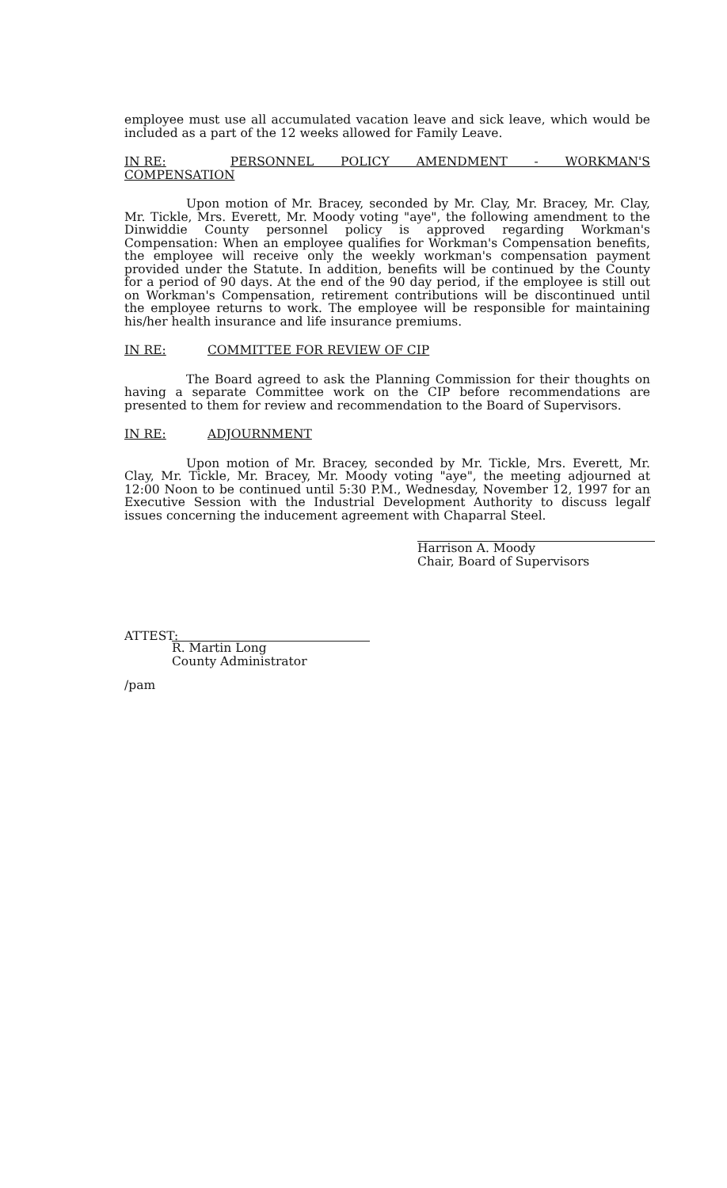employee must use all accumulated vacation leave and sick leave, which would be included as a part of the 12 weeks allowed for Family Leave.
IN RE: PERSONNEL POLICY AMENDMENT - WORKMAN'S COMPENSATION
Upon motion of Mr. Bracey, seconded by Mr. Clay, Mr. Bracey, Mr. Clay, Mr. Tickle, Mrs. Everett, Mr. Moody voting "aye", the following amendment to the Dinwiddie County personnel policy is approved regarding Workman's Compensation: When an employee qualifies for Workman's Compensation benefits, the employee will receive only the weekly workman's compensation payment provided under the Statute. In addition, benefits will be continued by the County for a period of 90 days. At the end of the 90 day period, if the employee is still out on Workman's Compensation, retirement contributions will be discontinued until the employee returns to work. The employee will be responsible for maintaining his/her health insurance and life insurance premiums.
IN RE: COMMITTEE FOR REVIEW OF CIP
The Board agreed to ask the Planning Commission for their thoughts on having a separate Committee work on the CIP before recommendations are presented to them for review and recommendation to the Board of Supervisors.
IN RE: ADJOURNMENT
Upon motion of Mr. Bracey, seconded by Mr. Tickle, Mrs. Everett, Mr. Clay, Mr. Tickle, Mr. Bracey, Mr. Moody voting "aye", the meeting adjourned at 12:00 Noon to be continued until 5:30 P.M., Wednesday, November 12, 1997 for an Executive Session with the Industrial Development Authority to discuss legalf issues concerning the inducement agreement with Chaparral Steel.
Harrison A. Moody
Chair, Board of Supervisors
ATTEST:
R. Martin Long
County Administrator
/pam